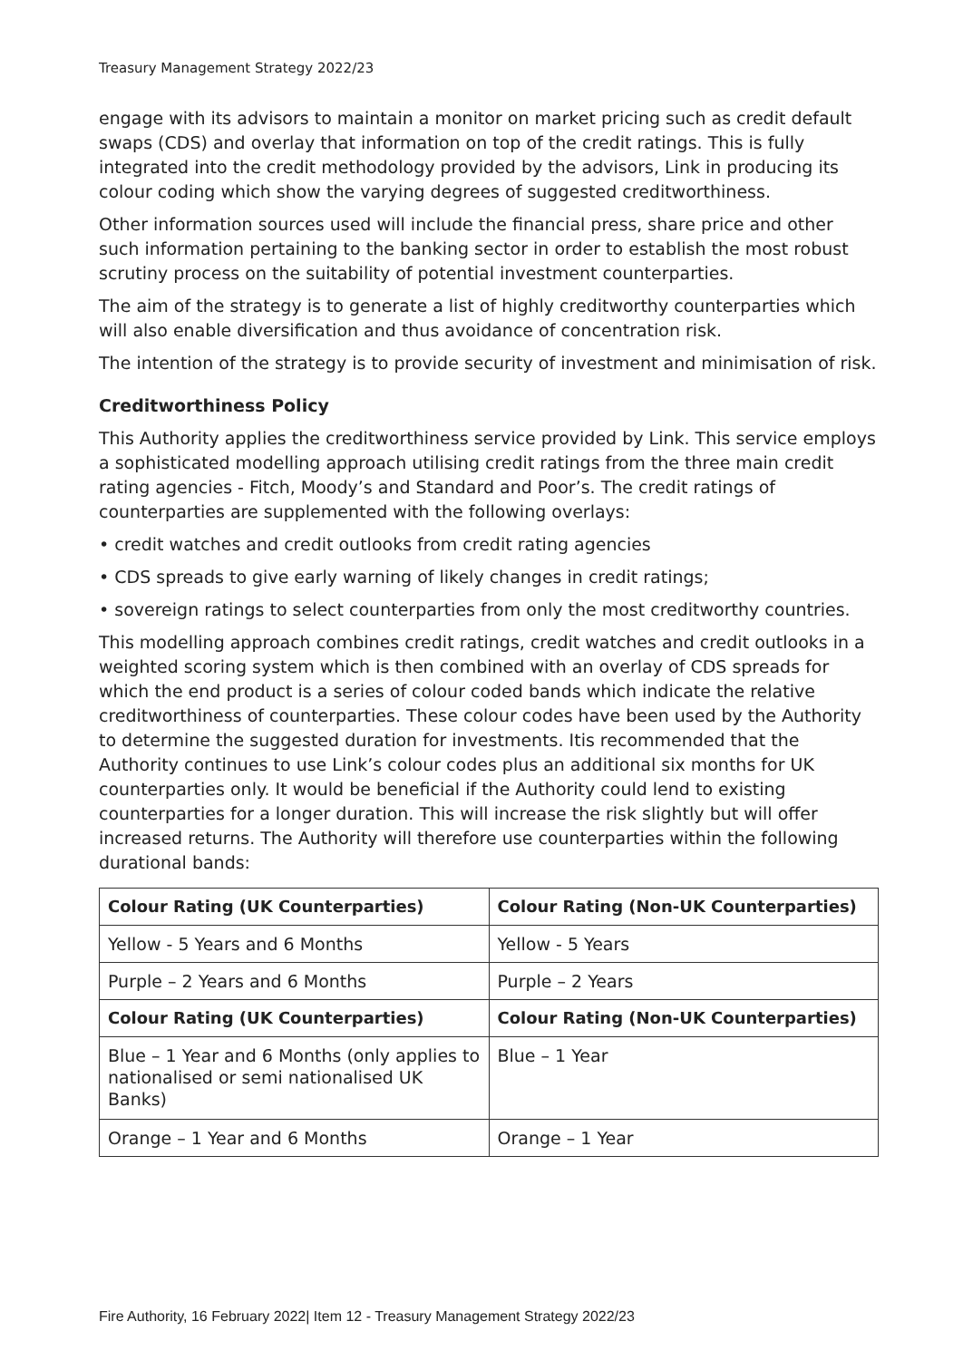Treasury Management Strategy 2022/23
engage with its advisors to maintain a monitor on market pricing such as credit default swaps (CDS) and overlay that information on top of the credit ratings. This is fully integrated into the credit methodology provided by the advisors, Link in producing its colour coding which show the varying degrees of suggested creditworthiness.
Other information sources used will include the financial press, share price and other such information pertaining to the banking sector in order to establish the most robust scrutiny process on the suitability of potential investment counterparties.
The aim of the strategy is to generate a list of highly creditworthy counterparties which will also enable diversification and thus avoidance of concentration risk.
The intention of the strategy is to provide security of investment and minimisation of risk.
Creditworthiness Policy
This Authority applies the creditworthiness service provided by Link. This service employs a sophisticated modelling approach utilising credit ratings from the three main credit rating agencies - Fitch, Moody’s and Standard and Poor’s. The credit ratings of counterparties are supplemented with the following overlays:
• credit watches and credit outlooks from credit rating agencies
• CDS spreads to give early warning of likely changes in credit ratings;
• sovereign ratings to select counterparties from only the most creditworthy countries.
This modelling approach combines credit ratings, credit watches and credit outlooks in a weighted scoring system which is then combined with an overlay of CDS spreads for which the end product is a series of colour coded bands which indicate the relative creditworthiness of counterparties. These colour codes have been used by the Authority to determine the suggested duration for investments. Itis recommended that the Authority continues to use Link’s colour codes plus an additional six months for UK counterparties only. It would be beneficial if the Authority could lend to existing counterparties for a longer duration. This will increase the risk slightly but will offer increased returns. The Authority will therefore use counterparties within the following durational bands:
| Colour Rating (UK Counterparties) | Colour Rating (Non-UK Counterparties) |
| --- | --- |
| Yellow - 5 Years and 6 Months | Yellow - 5 Years |
| Purple – 2 Years and 6 Months | Purple – 2 Years |
| Colour Rating (UK Counterparties) | Colour Rating (Non-UK Counterparties) |
| Blue – 1 Year and 6 Months (only applies to nationalised or semi nationalised UK Banks) | Blue – 1 Year |
| Orange – 1 Year and 6 Months | Orange – 1 Year |
Fire Authority, 16 February 2022| Item 12 - Treasury Management Strategy 2022/23